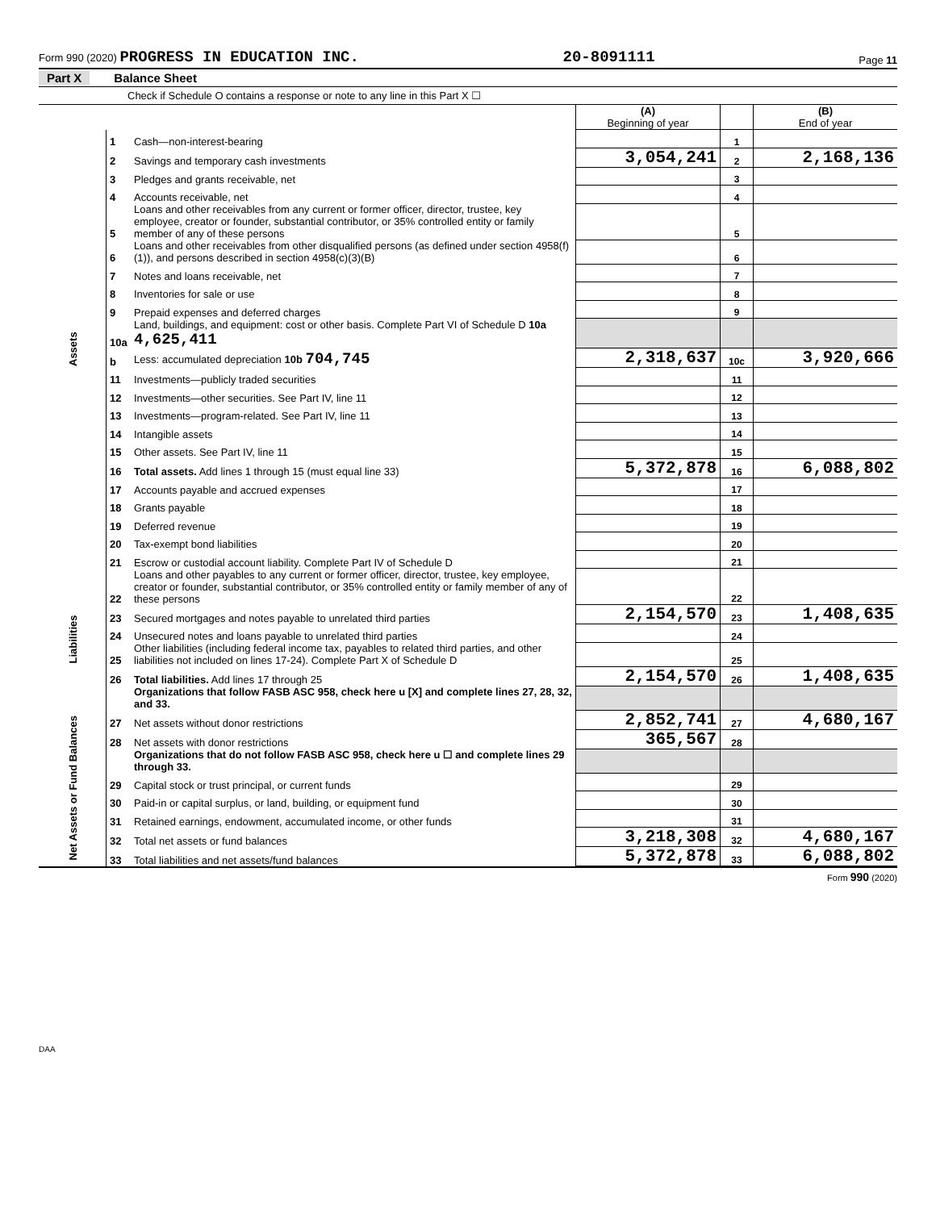Form 990 (2020) PROGRESS IN EDUCATION INC. 20-8091111 Page 11
Part X Balance Sheet
Check if Schedule O contains a response or note to any line in this Part X ☐
| | | | (A) Beginning of year | | (B) End of year |
| Assets | 1 | Cash—non-interest-bearing | | 1 | |
| | 2 | Savings and temporary cash investments | 3,054,241 | 2 | 2,168,136 |
| | 3 | Pledges and grants receivable, net | | 3 | |
| | 4 | Accounts receivable, net | | 4 | |
| | 5 | Loans and other receivables from any current or former officer, director, trustee, key employee, creator or founder, substantial contributor, or 35% controlled entity or family member of any of these persons | | 5 | |
| | 6 | Loans and other receivables from other disqualified persons (as defined under section 4958(f)(1)), and persons described in section 4958(c)(3)(B) | | 6 | |
| | 7 | Notes and loans receivable, net | | 7 | |
| | 8 | Inventories for sale or use | | 8 | |
| | 9 | Prepaid expenses and deferred charges | | 9 | |
| | 10a | Land, buildings, and equipment: cost or other basis. Complete Part VI of Schedule D 10a 4,625,411 | | | |
| | b | Less: accumulated depreciation 10b 704,745 | 2,318,637 | 10c | 3,920,666 |
| | 11 | Investments—publicly traded securities | | 11 | |
| | 12 | Investments—other securities. See Part IV, line 11 | | 12 | |
| | 13 | Investments—program-related. See Part IV, line 11 | | 13 | |
| | 14 | Intangible assets | | 14 | |
| | 15 | Other assets. See Part IV, line 11 | | 15 | |
| | 16 | Total assets. Add lines 1 through 15 (must equal line 33) | 5,372,878 | 16 | 6,088,802 |
| | 17 | Accounts payable and accrued expenses | | 17 | |
| | 18 | Grants payable | | 18 | |
| | 19 | Deferred revenue | | 19 | |
| | 20 | Tax-exempt bond liabilities | | 20 | |
| | 21 | Escrow or custodial account liability. Complete Part IV of Schedule D | | 21 | |
| Liabilities | 22 | Loans and other payables to any current or former officer, director, trustee, key employee, creator or founder, substantial contributor, or 35% controlled entity or family member of any of these persons | | 22 | |
| | 23 | Secured mortgages and notes payable to unrelated third parties | 2,154,570 | 23 | 1,408,635 |
| | 24 | Unsecured notes and loans payable to unrelated third parties | | 24 | |
| | 25 | Other liabilities (including federal income tax, payables to related third parties, and other liabilities not included on lines 17-24). Complete Part X of Schedule D | | 25 | |
| | 26 | Total liabilities. Add lines 17 through 25 | 2,154,570 | 26 | 1,408,635 |
| | | Organizations that follow FASB ASC 958, check here u [X] and complete lines 27, 28, 32, and 33. | | | |
| Net Assets or Fund Balances | 27 | Net assets without donor restrictions | 2,852,741 | 27 | 4,680,167 |
| | 28 | Net assets with donor restrictions | 365,567 | 28 | |
| | | Organizations that do not follow FASB ASC 958, check here u ☐ and complete lines 29 through 33. | | | |
| | 29 | Capital stock or trust principal, or current funds | | 29 | |
| | 30 | Paid-in or capital surplus, or land, building, or equipment fund | | 30 | |
| | 31 | Retained earnings, endowment, accumulated income, or other funds | | 31 | |
| | 32 | Total net assets or fund balances | 3,218,308 | 32 | 4,680,167 |
| | 33 | Total liabilities and net assets/fund balances | 5,372,878 | 33 | 6,088,802 |
Form 990 (2020)
DAA